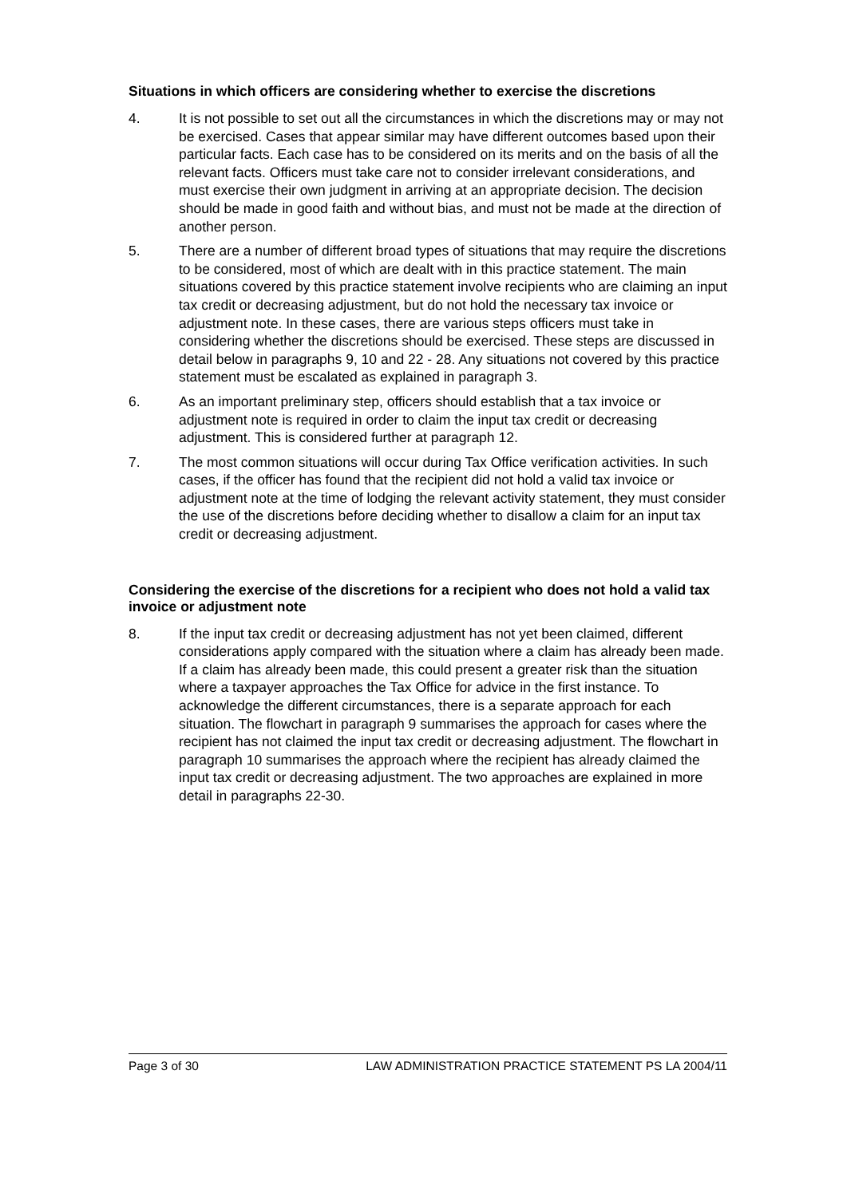Situations in which officers are considering whether to exercise the discretions
4. It is not possible to set out all the circumstances in which the discretions may or may not be exercised. Cases that appear similar may have different outcomes based upon their particular facts. Each case has to be considered on its merits and on the basis of all the relevant facts. Officers must take care not to consider irrelevant considerations, and must exercise their own judgment in arriving at an appropriate decision. The decision should be made in good faith and without bias, and must not be made at the direction of another person.
5. There are a number of different broad types of situations that may require the discretions to be considered, most of which are dealt with in this practice statement. The main situations covered by this practice statement involve recipients who are claiming an input tax credit or decreasing adjustment, but do not hold the necessary tax invoice or adjustment note. In these cases, there are various steps officers must take in considering whether the discretions should be exercised. These steps are discussed in detail below in paragraphs 9, 10 and 22 - 28. Any situations not covered by this practice statement must be escalated as explained in paragraph 3.
6. As an important preliminary step, officers should establish that a tax invoice or adjustment note is required in order to claim the input tax credit or decreasing adjustment. This is considered further at paragraph 12.
7. The most common situations will occur during Tax Office verification activities. In such cases, if the officer has found that the recipient did not hold a valid tax invoice or adjustment note at the time of lodging the relevant activity statement, they must consider the use of the discretions before deciding whether to disallow a claim for an input tax credit or decreasing adjustment.
Considering the exercise of the discretions for a recipient who does not hold a valid tax invoice or adjustment note
8. If the input tax credit or decreasing adjustment has not yet been claimed, different considerations apply compared with the situation where a claim has already been made. If a claim has already been made, this could present a greater risk than the situation where a taxpayer approaches the Tax Office for advice in the first instance. To acknowledge the different circumstances, there is a separate approach for each situation. The flowchart in paragraph 9 summarises the approach for cases where the recipient has not claimed the input tax credit or decreasing adjustment. The flowchart in paragraph 10 summarises the approach where the recipient has already claimed the input tax credit or decreasing adjustment. The two approaches are explained in more detail in paragraphs 22-30.
Page 3 of 30 LAW ADMINISTRATION PRACTICE STATEMENT PS LA 2004/11